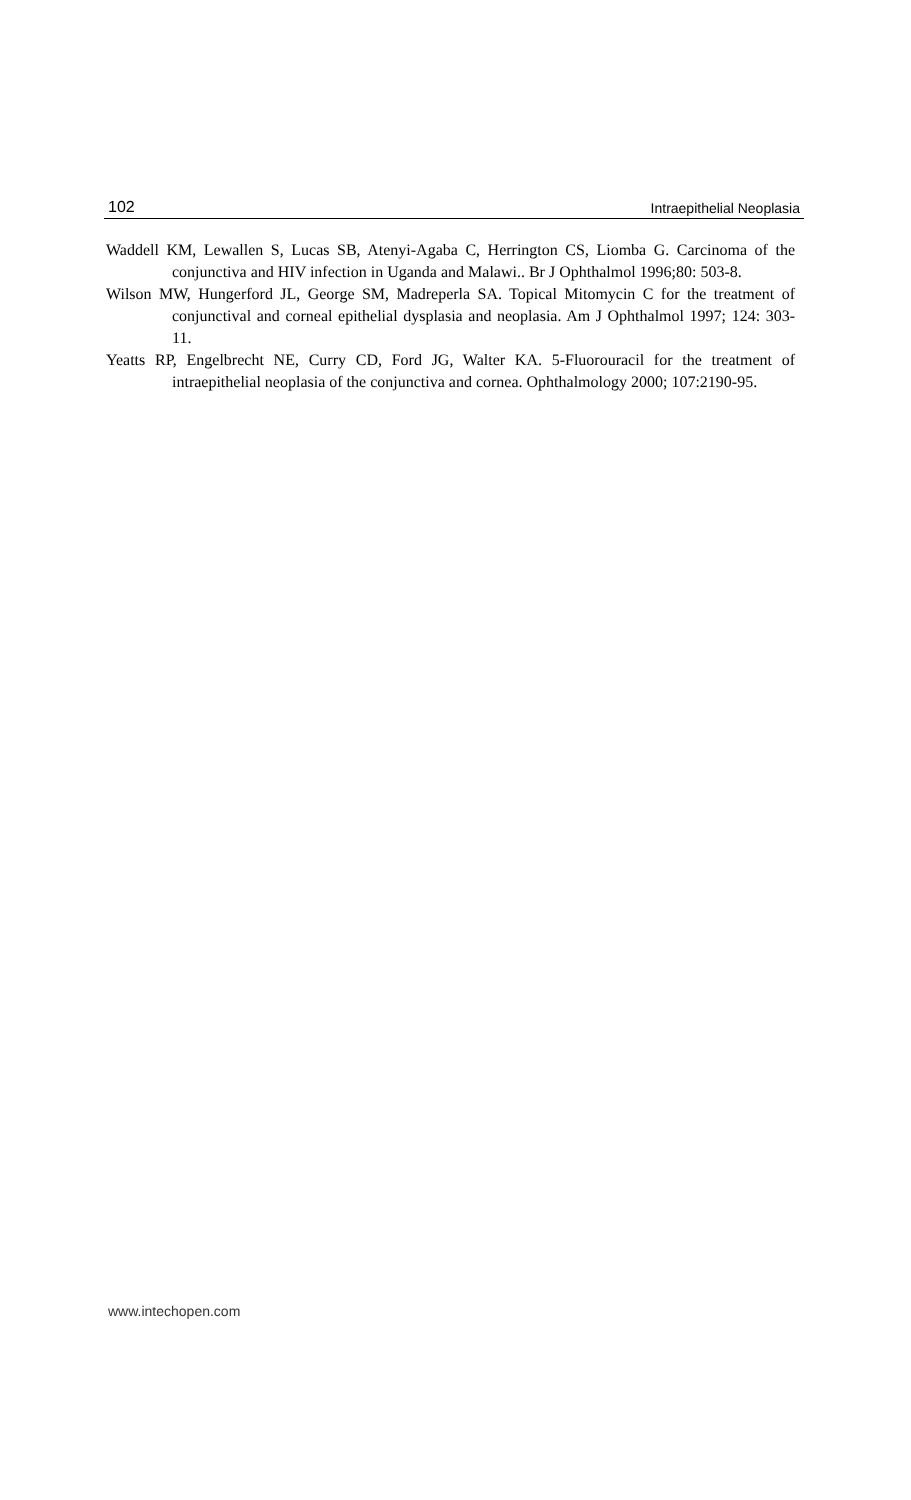102 Intraepithelial Neoplasia
Waddell KM, Lewallen S, Lucas SB, Atenyi-Agaba C, Herrington CS, Liomba G. Carcinoma of the conjunctiva and HIV infection in Uganda and Malawi.. Br J Ophthalmol 1996;80: 503-8.
Wilson MW, Hungerford JL, George SM, Madreperla SA. Topical Mitomycin C for the treatment of conjunctival and corneal epithelial dysplasia and neoplasia. Am J Ophthalmol 1997; 124: 303-11.
Yeatts RP, Engelbrecht NE, Curry CD, Ford JG, Walter KA. 5-Fluorouracil for the treatment of intraepithelial neoplasia of the conjunctiva and cornea. Ophthalmology 2000; 107:2190-95.
www.intechopen.com